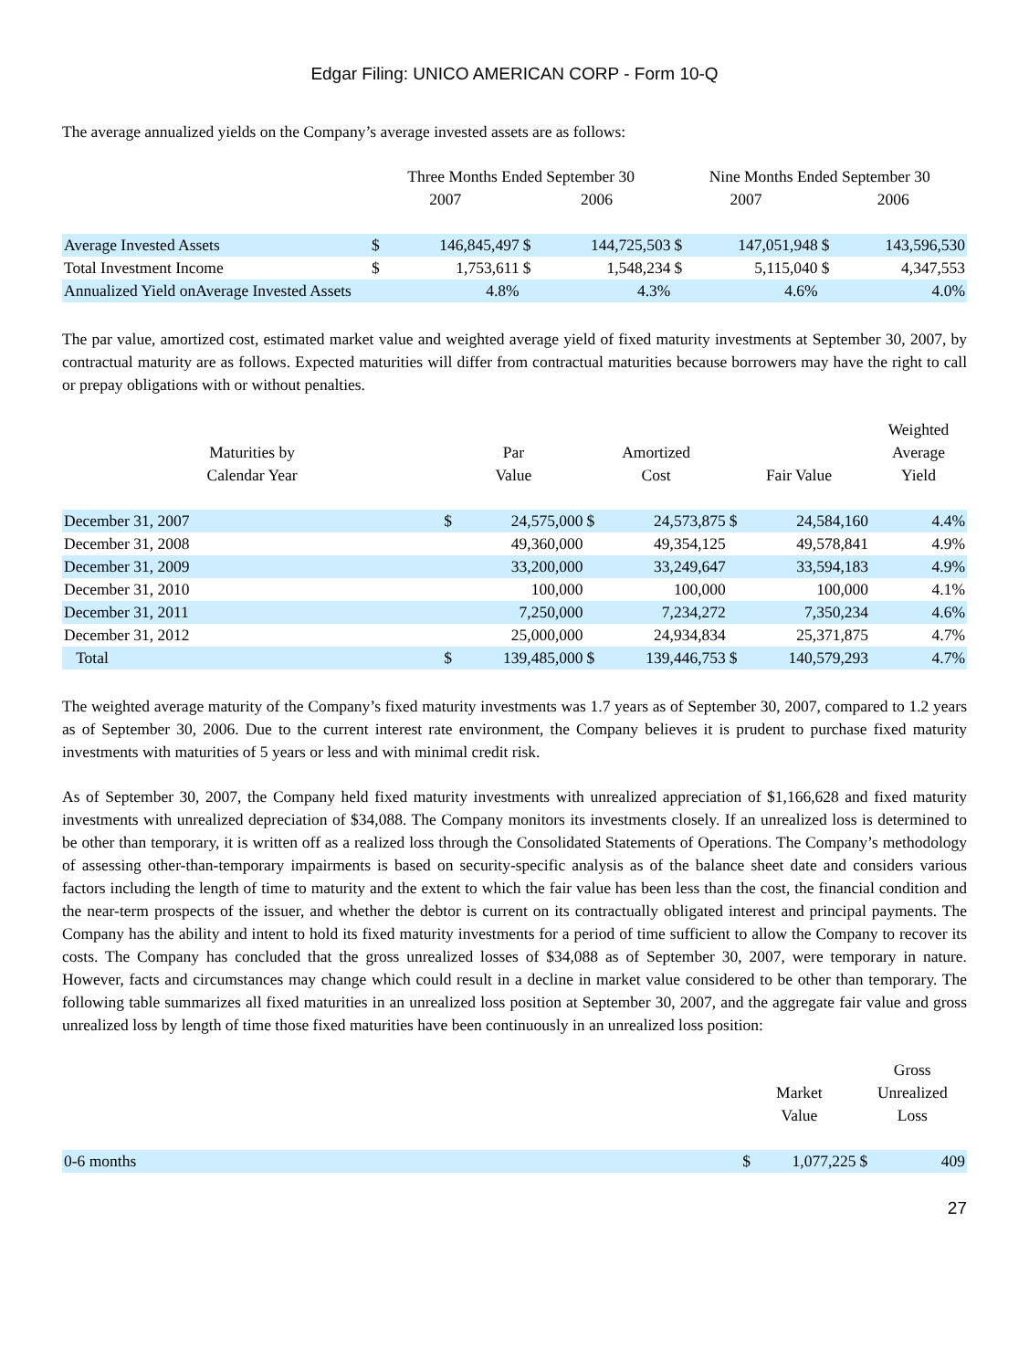Edgar Filing: UNICO AMERICAN CORP - Form 10-Q
The average annualized yields on the Company’s average invested assets are as follows:
| | Three Months Ended September 30 | | | | Nine Months Ended September 30 | | | |
| --- | --- | --- | --- | --- | --- | --- | --- | --- |
| | 2007 | | 2006 | | 2007 | | 2006 | |
| Average Invested Assets | $ | 146,845,497 | $ | 144,725,503 | $ | 147,051,948 | $ | 143,596,530 |
| Total Investment Income | $ | 1,753,611 | $ | 1,548,234 | $ | 5,115,040 | $ | 4,347,553 |
| Annualized Yield onAverage Invested Assets | | 4.8% | | 4.3% | | 4.6% | | 4.0% |
The par value, amortized cost, estimated market value and weighted average yield of fixed maturity investments at September 30, 2007, by contractual maturity are as follows. Expected maturities will differ from contractual maturities because borrowers may have the right to call or prepay obligations with or without penalties.
| Maturities by Calendar Year | Par Value | | Amortized Cost | | Fair Value | | Weighted Average Yield |
| --- | --- | --- | --- | --- | --- | --- | --- |
| December 31, 2007 | $ | 24,575,000 | $ | 24,573,875 | $ | 24,584,160 | 4.4% |
| December 31, 2008 | | 49,360,000 | | 49,354,125 | | 49,578,841 | 4.9% |
| December 31, 2009 | | 33,200,000 | | 33,249,647 | | 33,594,183 | 4.9% |
| December 31, 2010 | | 100,000 | | 100,000 | | 100,000 | 4.1% |
| December 31, 2011 | | 7,250,000 | | 7,234,272 | | 7,350,234 | 4.6% |
| December 31, 2012 | | 25,000,000 | | 24,934,834 | | 25,371,875 | 4.7% |
| Total | $ | 139,485,000 | $ | 139,446,753 | $ | 140,579,293 | 4.7% |
The weighted average maturity of the Company’s fixed maturity investments was 1.7 years as of September 30, 2007, compared to 1.2 years as of September 30, 2006. Due to the current interest rate environment, the Company believes it is prudent to purchase fixed maturity investments with maturities of 5 years or less and with minimal credit risk.
As of September 30, 2007, the Company held fixed maturity investments with unrealized appreciation of $1,166,628 and fixed maturity investments with unrealized depreciation of $34,088. The Company monitors its investments closely. If an unrealized loss is determined to be other than temporary, it is written off as a realized loss through the Consolidated Statements of Operations. The Company’s methodology of assessing other-than-temporary impairments is based on security-specific analysis as of the balance sheet date and considers various factors including the length of time to maturity and the extent to which the fair value has been less than the cost, the financial condition and the near-term prospects of the issuer, and whether the debtor is current on its contractually obligated interest and principal payments. The Company has the ability and intent to hold its fixed maturity investments for a period of time sufficient to allow the Company to recover its costs. The Company has concluded that the gross unrealized losses of $34,088 as of September 30, 2007, were temporary in nature. However, facts and circumstances may change which could result in a decline in market value considered to be other than temporary. The following table summarizes all fixed maturities in an unrealized loss position at September 30, 2007, and the aggregate fair value and gross unrealized loss by length of time those fixed maturities have been continuously in an unrealized loss position:
| | Market Value | | Gross Unrealized Loss | |
| --- | --- | --- | --- | --- |
| 0-6 months | $ | 1,077,225 | $ | 409 |
27